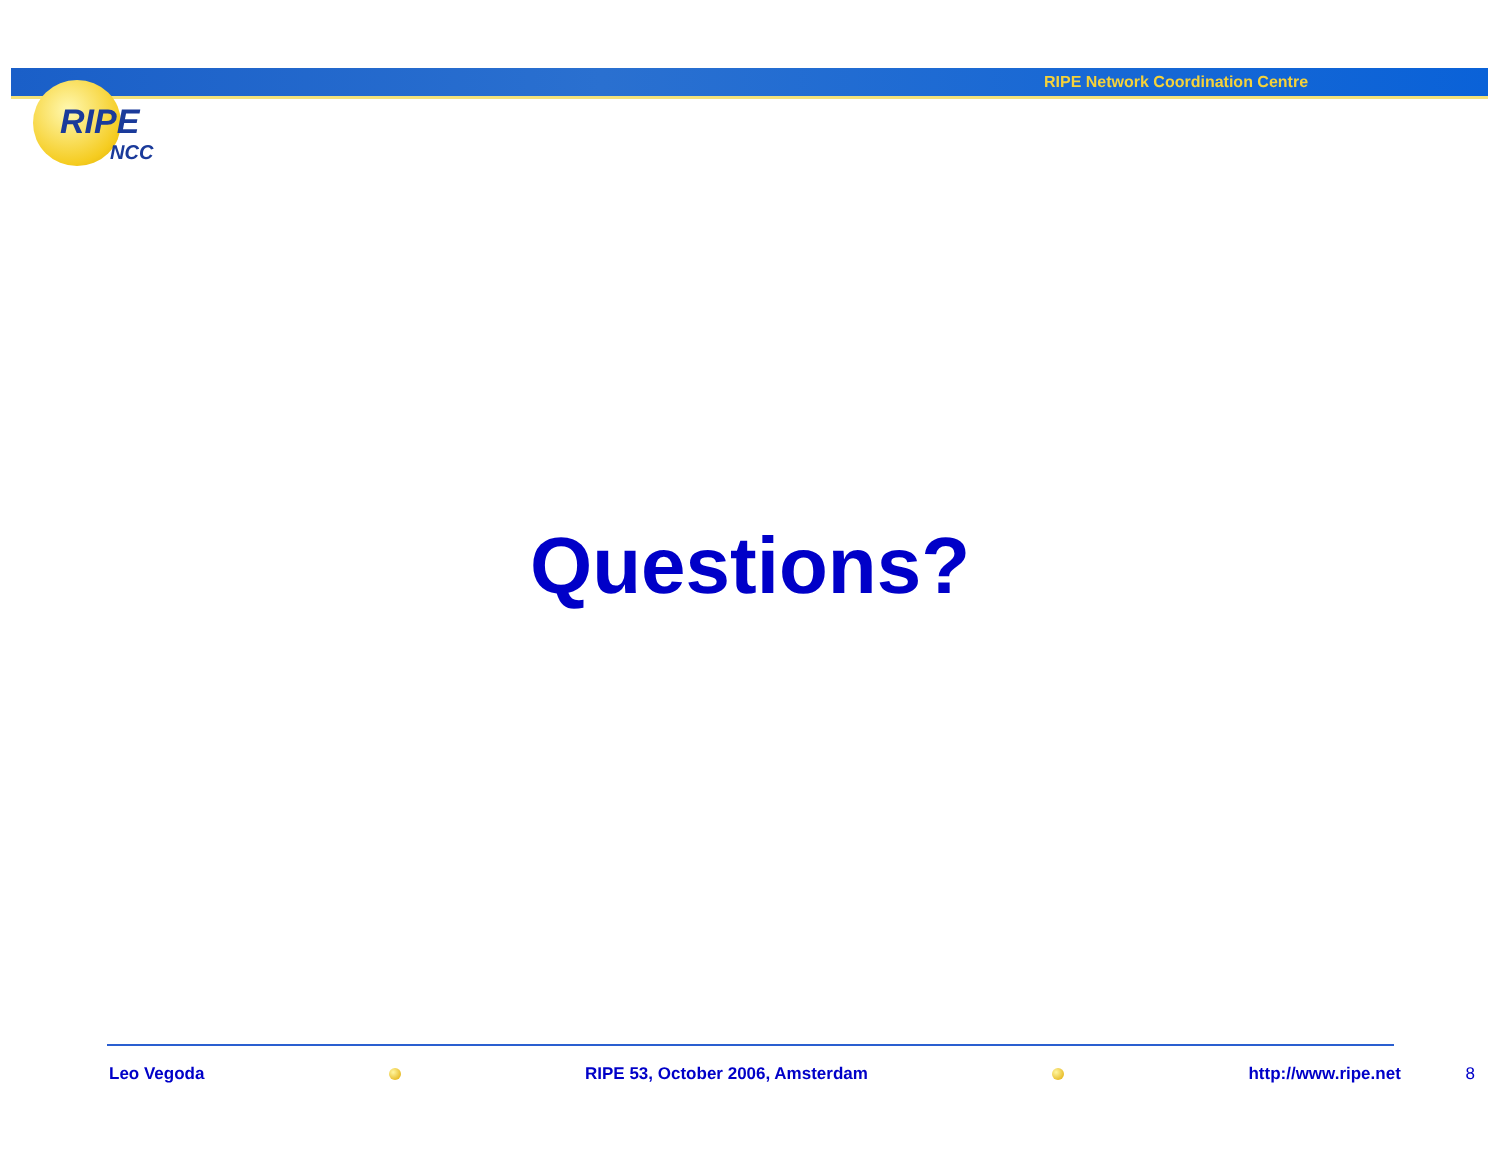RIPE Network Coordination Centre
RIPE
NCC
Questions?
Leo Vegoda RIPE 53, October 2006, Amsterdam http://www.ripe.net 8